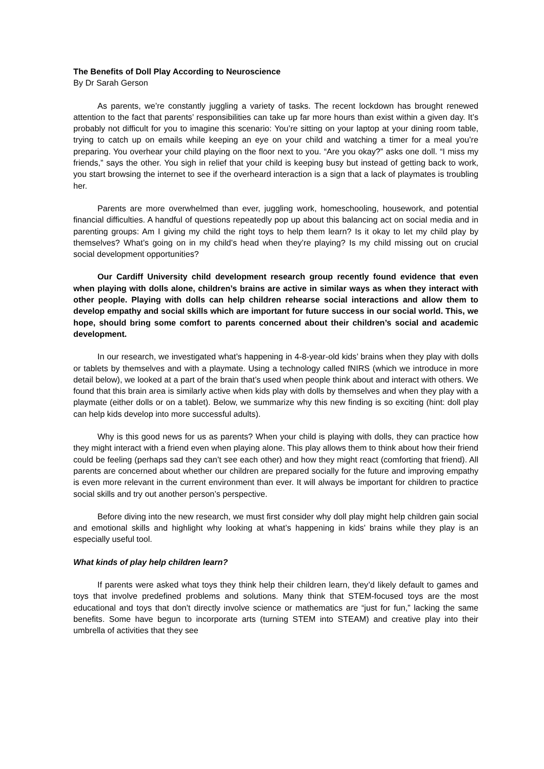The Benefits of Doll Play According to Neuroscience
By Dr Sarah Gerson
As parents, we’re constantly juggling a variety of tasks. The recent lockdown has brought renewed attention to the fact that parents’ responsibilities can take up far more hours than exist within a given day. It’s probably not difficult for you to imagine this scenario: You’re sitting on your laptop at your dining room table, trying to catch up on emails while keeping an eye on your child and watching a timer for a meal you’re preparing. You overhear your child playing on the floor next to you. “Are you okay?” asks one doll. “I miss my friends,” says the other. You sigh in relief that your child is keeping busy but instead of getting back to work, you start browsing the internet to see if the overheard interaction is a sign that a lack of playmates is troubling her.
Parents are more overwhelmed than ever, juggling work, homeschooling, housework, and potential financial difficulties. A handful of questions repeatedly pop up about this balancing act on social media and in parenting groups: Am I giving my child the right toys to help them learn? Is it okay to let my child play by themselves? What’s going on in my child’s head when they’re playing? Is my child missing out on crucial social development opportunities?
Our Cardiff University child development research group recently found evidence that even when playing with dolls alone, children’s brains are active in similar ways as when they interact with other people. Playing with dolls can help children rehearse social interactions and allow them to develop empathy and social skills which are important for future success in our social world. This, we hope, should bring some comfort to parents concerned about their children’s social and academic development.
In our research, we investigated what’s happening in 4-8-year-old kids’ brains when they play with dolls or tablets by themselves and with a playmate. Using a technology called fNIRS (which we introduce in more detail below), we looked at a part of the brain that’s used when people think about and interact with others. We found that this brain area is similarly active when kids play with dolls by themselves and when they play with a playmate (either dolls or on a tablet). Below, we summarize why this new finding is so exciting (hint: doll play can help kids develop into more successful adults).
Why is this good news for us as parents? When your child is playing with dolls, they can practice how they might interact with a friend even when playing alone. This play allows them to think about how their friend could be feeling (perhaps sad they can’t see each other) and how they might react (comforting that friend). All parents are concerned about whether our children are prepared socially for the future and improving empathy is even more relevant in the current environment than ever. It will always be important for children to practice social skills and try out another person’s perspective.
Before diving into the new research, we must first consider why doll play might help children gain social and emotional skills and highlight why looking at what’s happening in kids’ brains while they play is an especially useful tool.
What kinds of play help children learn?
If parents were asked what toys they think help their children learn, they’d likely default to games and toys that involve predefined problems and solutions. Many think that STEM-focused toys are the most educational and toys that don’t directly involve science or mathematics are “just for fun,” lacking the same benefits. Some have begun to incorporate arts (turning STEM into STEAM) and creative play into their umbrella of activities that they see